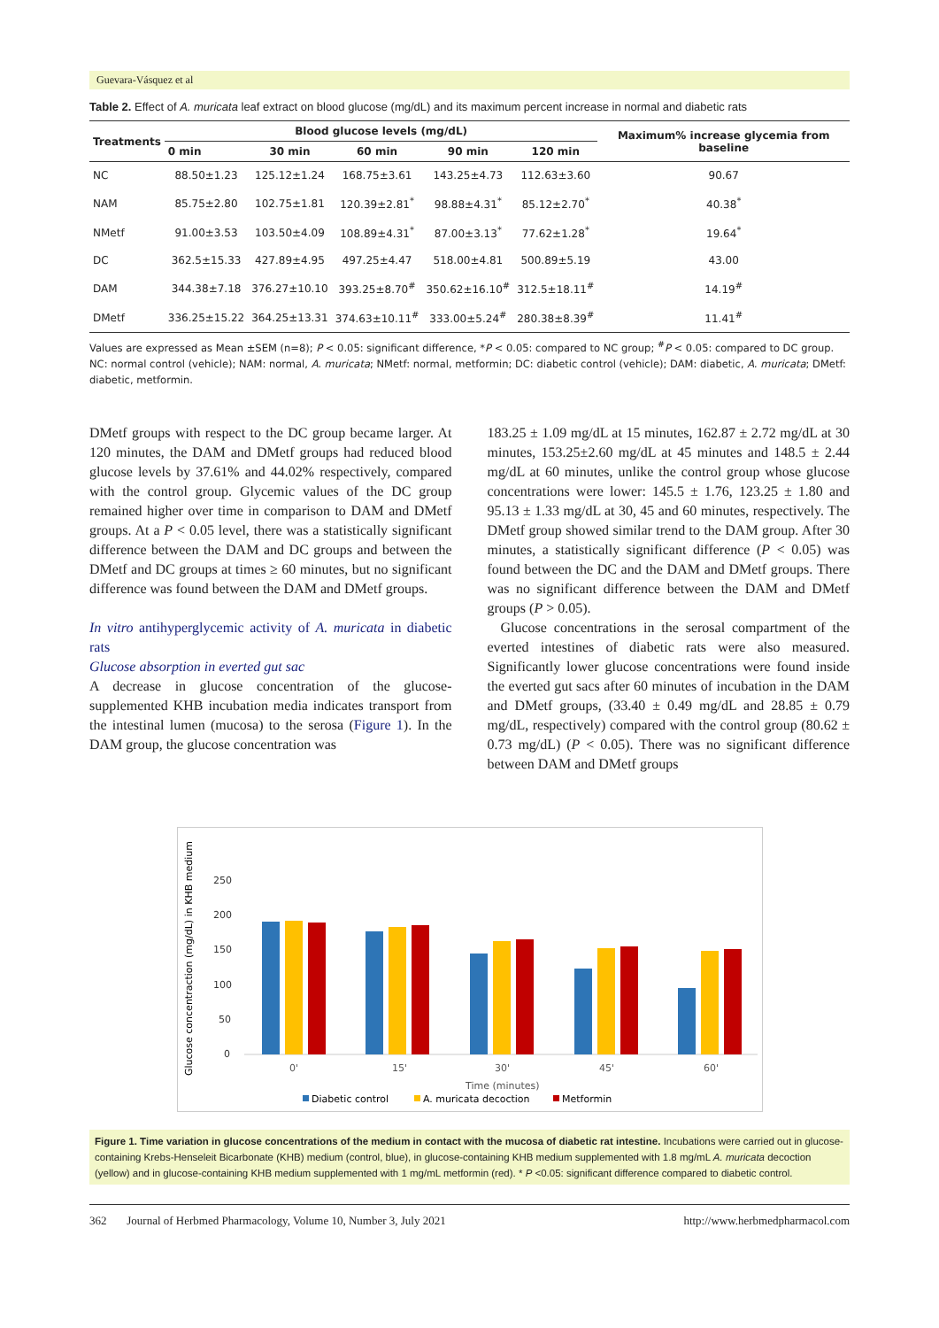Guevara-Vásquez et al
Table 2. Effect of A. muricata leaf extract on blood glucose (mg/dL) and its maximum percent increase in normal and diabetic rats
| Treatments | Blood glucose levels (mg/dL) | | | | | Maximum% increase glycemia from baseline |
| --- | --- | --- | --- | --- | --- | --- |
| | 0 min | 30 min | 60 min | 90 min | 120 min | |
| NC | 88.50±1.23 | 125.12±1.24 | 168.75±3.61 | 143.25±4.73 | 112.63±3.60 | 90.67 |
| NAM | 85.75±2.80 | 102.75±1.81 | 120.39±2.81<sup>*</sup> | 98.88±4.31<sup>*</sup> | 85.12±2.70<sup>*</sup> | 40.38<sup>*</sup> |
| NMetf | 91.00±3.53 | 103.50±4.09 | 108.89±4.31<sup>*</sup> | 87.00±3.13<sup>*</sup> | 77.62±1.28<sup>*</sup> | 19.64<sup>*</sup> |
| DC | 362.5±15.33 | 427.89±4.95 | 497.25±4.47 | 518.00±4.81 | 500.89±5.19 | 43.00 |
| DAM | 344.38±7.18 | 376.27±10.10 | 393.25±8.70<sup>#</sup> | 350.62±16.10<sup>#</sup> | 312.5±18.11<sup>#</sup> | 14.19<sup>#</sup> |
| DMetf | 336.25±15.22 | 364.25±13.31 | 374.63±10.11<sup>#</sup> | 333.00±5.24<sup>#</sup> | 280.38±8.39<sup>#</sup> | 11.41<sup>#</sup> |
Values are expressed as Mean ±SEM (n=8); P < 0.05: significant difference, *P < 0.05: compared to NC group; <sup>#</sup>P < 0.05: compared to DC group. NC: normal control (vehicle); NAM: normal, A. muricata; NMetf: normal, metformin; DC: diabetic control (vehicle); DAM: diabetic, A. muricata; DMetf: diabetic, metformin.
DMetf groups with respect to the DC group became larger. At 120 minutes, the DAM and DMetf groups had reduced blood glucose levels by 37.61% and 44.02% respectively, compared with the control group. Glycemic values of the DC group remained higher over time in comparison to DAM and DMetf groups. At a P < 0.05 level, there was a statistically significant difference between the DAM and DC groups and between the DMetf and DC groups at times ≥ 60 minutes, but no significant difference was found between the DAM and DMetf groups.
In vitro antihyperglycemic activity of A. muricata in diabetic rats
Glucose absorption in everted gut sac
A decrease in glucose concentration of the glucose-supplemented KHB incubation media indicates transport from the intestinal lumen (mucosa) to the serosa (Figure 1). In the DAM group, the glucose concentration was
183.25 ± 1.09 mg/dL at 15 minutes, 162.87 ± 2.72 mg/dL at 30 minutes, 153.25±2.60 mg/dL at 45 minutes and 148.5 ± 2.44 mg/dL at 60 minutes, unlike the control group whose glucose concentrations were lower: 145.5 ± 1.76, 123.25 ± 1.80 and 95.13 ± 1.33 mg/dL at 30, 45 and 60 minutes, respectively. The DMetf group showed similar trend to the DAM group. After 30 minutes, a statistically significant difference (P < 0.05) was found between the DC and the DAM and DMetf groups. There was no significant difference between the DAM and DMetf groups (P > 0.05).
Glucose concentrations in the serosal compartment of the everted intestines of diabetic rats were also measured. Significantly lower glucose concentrations were found inside the everted gut sacs after 60 minutes of incubation in the DAM and DMetf groups, (33.40 ± 0.49 mg/dL and 28.85 ± 0.79 mg/dL, respectively) compared with the control group (80.62 ± 0.73 mg/dL) (P < 0.05). There was no significant difference between DAM and DMetf groups
Glucose concentraction (mg/dL) in KHB medium
250
200
150
100
50
0
0'
15'
30'
45'
60'
Time (minutes)
Diabetic control
A. muricata decoction
Metformin
Figure 1. Time variation in glucose concentrations of the medium in contact with the mucosa of diabetic rat intestine. Incubations were carried out in glucose-containing Krebs-Henseleit Bicarbonate (KHB) medium (control, blue), in glucose-containing KHB medium supplemented with 1.8 mg/mL A. muricata decoction (yellow) and in glucose-containing KHB medium supplemented with 1 mg/mL metformin (red). * P <0.05: significant difference compared to diabetic control.
362 Journal of Herbmed Pharmacology, Volume 10, Number 3, July 2021 http://www.herbmedpharmacol.com